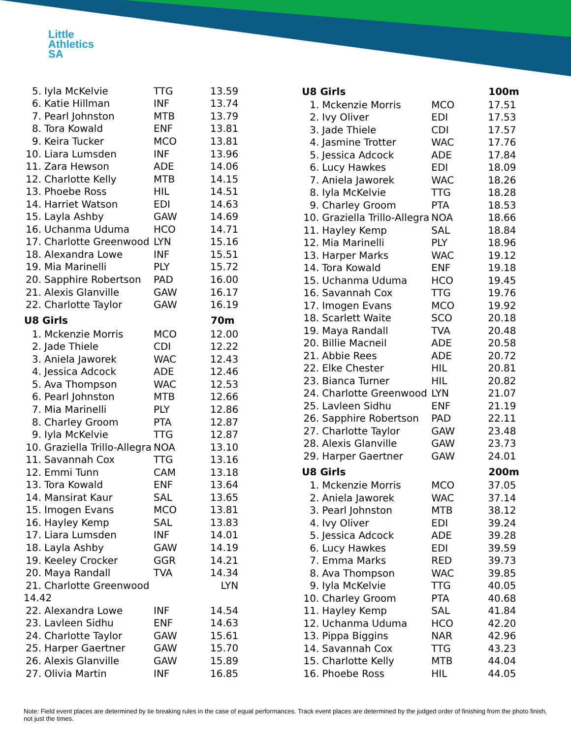Little
Athletics
SA
| 5. | Iyla McKelvie | TTG | 13.59 |
| 6. | Katie Hillman | INF | 13.74 |
| 7. | Pearl Johnston | MTB | 13.79 |
| 8. | Tora Kowald | ENF | 13.81 |
| 9. | Keira Tucker | MCO | 13.81 |
| 10. | Liara Lumsden | INF | 13.96 |
| 11. | Zara Hewson | ADE | 14.06 |
| 12. | Charlotte Kelly | MTB | 14.15 |
| 13. | Phoebe Ross | HIL | 14.51 |
| 14. | Harriet Watson | EDI | 14.63 |
| 15. | Layla Ashby | GAW | 14.69 |
| 16. | Uchanma Uduma | HCO | 14.71 |
| 17. | Charlotte Greenwood | LYN | 15.16 |
| 18. | Alexandra Lowe | INF | 15.51 |
| 19. | Mia Marinelli | PLY | 15.72 |
| 20. | Sapphire Robertson | PAD | 16.00 |
| 21. | Alexis Glanville | GAW | 16.17 |
| 22. | Charlotte Taylor | GAW | 16.19 |
| U8 Girls | | | 70m |
| 1. | Mckenzie Morris | MCO | 12.00 |
| 2. | Jade Thiele | CDI | 12.22 |
| 3. | Aniela Jaworek | WAC | 12.43 |
| 4. | Jessica Adcock | ADE | 12.46 |
| 5. | Ava Thompson | WAC | 12.53 |
| 6. | Pearl Johnston | MTB | 12.66 |
| 7. | Mia Marinelli | PLY | 12.86 |
| 8. | Charley Groom | PTA | 12.87 |
| 9. | Iyla McKelvie | TTG | 12.87 |
| 10. | Graziella Trillo-Allegra | NOA | 13.10 |
| 11. | Savannah Cox | TTG | 13.16 |
| 12. | Emmi Tunn | CAM | 13.18 |
| 13. | Tora Kowald | ENF | 13.64 |
| 14. | Mansirat Kaur | SAL | 13.65 |
| 15. | Imogen Evans | MCO | 13.81 |
| 16. | Hayley Kemp | SAL | 13.83 |
| 17. | Liara Lumsden | INF | 14.01 |
| 18. | Layla Ashby | GAW | 14.19 |
| 19. | Keeley Crocker | GGR | 14.21 |
| 20. | Maya Randall | TVA | 14.34 |
| 21. | Charlotte Greenwood | | LYN |
| 14.42 | | | |
| 22. | Alexandra Lowe | INF | 14.54 |
| 23. | Lavleen Sidhu | ENF | 14.63 |
| 24. | Charlotte Taylor | GAW | 15.61 |
| 25. | Harper Gaertner | GAW | 15.70 |
| 26. | Alexis Glanville | GAW | 15.89 |
| 27. | Olivia Martin | INF | 16.85 |
| U8 Girls | | | 100m |
| --- | --- | --- | --- |
| 1. | Mckenzie Morris | MCO | 17.51 |
| 2. | Ivy Oliver | EDI | 17.53 |
| 3. | Jade Thiele | CDI | 17.57 |
| 4. | Jasmine Trotter | WAC | 17.76 |
| 5. | Jessica Adcock | ADE | 17.84 |
| 6. | Lucy Hawkes | EDI | 18.09 |
| 7. | Aniela Jaworek | WAC | 18.26 |
| 8. | Iyla McKelvie | TTG | 18.28 |
| 9. | Charley Groom | PTA | 18.53 |
| 10. | Graziella Trillo-Allegra | NOA | 18.66 |
| 11. | Hayley Kemp | SAL | 18.84 |
| 12. | Mia Marinelli | PLY | 18.96 |
| 13. | Harper Marks | WAC | 19.12 |
| 14. | Tora Kowald | ENF | 19.18 |
| 15. | Uchanma Uduma | HCO | 19.45 |
| 16. | Savannah Cox | TTG | 19.76 |
| 17. | Imogen Evans | MCO | 19.92 |
| 18. | Scarlett Waite | SCO | 20.18 |
| 19. | Maya Randall | TVA | 20.48 |
| 20. | Billie Macneil | ADE | 20.58 |
| 21. | Abbie Rees | ADE | 20.72 |
| 22. | Elke Chester | HIL | 20.81 |
| 23. | Bianca Turner | HIL | 20.82 |
| 24. | Charlotte Greenwood | LYN | 21.07 |
| 25. | Lavleen Sidhu | ENF | 21.19 |
| 26. | Sapphire Robertson | PAD | 22.11 |
| 27. | Charlotte Taylor | GAW | 23.48 |
| 28. | Alexis Glanville | GAW | 23.73 |
| 29. | Harper Gaertner | GAW | 24.01 |
| U8 Girls | | | 200m |
| 1. | Mckenzie Morris | MCO | 37.05 |
| 2. | Aniela Jaworek | WAC | 37.14 |
| 3. | Pearl Johnston | MTB | 38.12 |
| 4. | Ivy Oliver | EDI | 39.24 |
| 5. | Jessica Adcock | ADE | 39.28 |
| 6. | Lucy Hawkes | EDI | 39.59 |
| 7. | Emma Marks | RED | 39.73 |
| 8. | Ava Thompson | WAC | 39.85 |
| 9. | Iyla McKelvie | TTG | 40.05 |
| 10. | Charley Groom | PTA | 40.68 |
| 11. | Hayley Kemp | SAL | 41.84 |
| 12. | Uchanma Uduma | HCO | 42.20 |
| 13. | Pippa Biggins | NAR | 42.96 |
| 14. | Savannah Cox | TTG | 43.23 |
| 15. | Charlotte Kelly | MTB | 44.04 |
| 16. | Phoebe Ross | HIL | 44.05 |
Note: Field event places are determined by tie breaking rules in the case of equal performances. Track event places are determined by the judged order of finishing from the photo finish, not just the times.